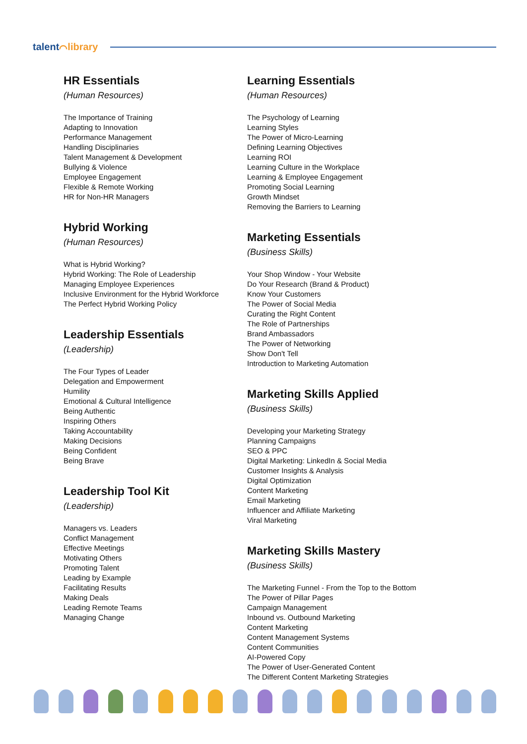talent⌒library
HR Essentials
(Human Resources)
The Importance of Training
Adapting to Innovation
Performance Management
Handling Disciplinaries
Talent Management & Development
Bullying & Violence
Employee Engagement
Flexible & Remote Working
HR for Non-HR Managers
Hybrid Working
(Human Resources)
What is Hybrid Working?
Hybrid Working: The Role of Leadership
Managing Employee Experiences
Inclusive Environment for the Hybrid Workforce
The Perfect Hybrid Working Policy
Leadership Essentials
(Leadership)
The Four Types of Leader
Delegation and Empowerment
Humility
Emotional & Cultural Intelligence
Being Authentic
Inspiring Others
Taking Accountability
Making Decisions
Being Confident
Being Brave
Leadership Tool Kit
(Leadership)
Managers vs. Leaders
Conflict Management
Effective Meetings
Motivating Others
Promoting Talent
Leading by Example
Facilitating Results
Making Deals
Leading Remote Teams
Managing Change
Learning Essentials
(Human Resources)
The Psychology of Learning
Learning Styles
The Power of Micro-Learning
Defining Learning Objectives
Learning ROI
Learning Culture in the Workplace
Learning & Employee Engagement
Promoting Social Learning
Growth Mindset
Removing the Barriers to Learning
Marketing Essentials
(Business Skills)
Your Shop Window - Your Website
Do Your Research (Brand & Product)
Know Your Customers
The Power of Social Media
Curating the Right Content
The Role of Partnerships
Brand Ambassadors
The Power of Networking
Show Don't Tell
Introduction to Marketing Automation
Marketing Skills Applied
(Business Skills)
Developing your Marketing Strategy
Planning Campaigns
SEO & PPC
Digital Marketing: LinkedIn & Social Media
Customer Insights & Analysis
Digital Optimization
Content Marketing
Email Marketing
Influencer and Affiliate Marketing
Viral Marketing
Marketing Skills Mastery
(Business Skills)
The Marketing Funnel - From the Top to the Bottom
The Power of Pillar Pages
Campaign Management
Inbound vs. Outbound Marketing
Content Marketing
Content Management Systems
Content Communities
AI-Powered Copy
The Power of User-Generated Content
The Different Content Marketing Strategies